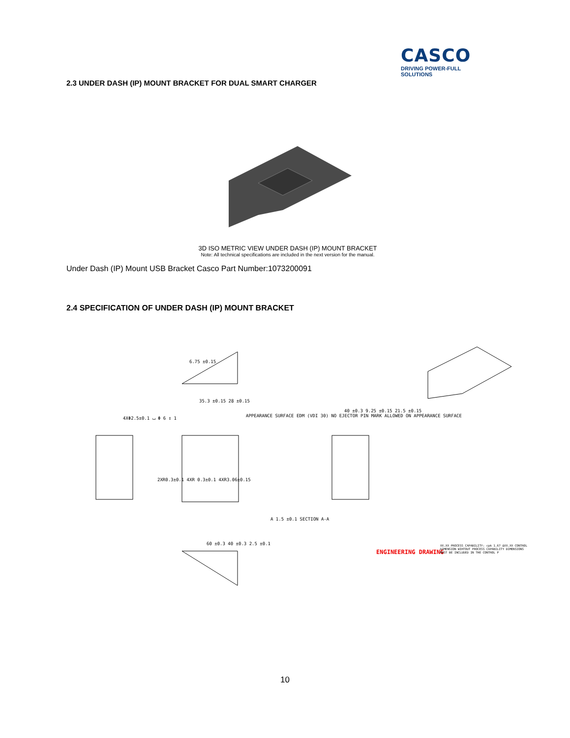CASCO
DRIVING POWER-FULL SOLUTIONS
2.3 UNDER DASH (IP) MOUNT BRACKET FOR DUAL SMART CHARGER
3D ISO METRIC VIEW UNDER DASH (IP) MOUNT BRACKET
Note: All technical specifications are included in the next version for the manual.
Under Dash (IP) Mount USB Bracket Casco Part Number:1073200091
2.4 SPECIFICATION OF UNDER DASH (IP) MOUNT BRACKET
6.75 ±0.15
35.3 ±0.15 28 ±0.15
4XΦ2.5±0.1 ⌴ Φ 6 ↧ 1
APPEARANCE SURFACE EDM (VDI 30) NO EJECTOR PIN MARK ALLOWED ON APPEARANCE SURFACE
40 ±0.3 9.25 ±0.15 21.5 ±0.15
2XR0.3±0.1 4XR 0.3±0.1 4XR3.06±0.15
A 1.5 ±0.1 SECTION A-A
60 ±0.3 40 ±0.3 2.5 ±0.1
ENGINEERING DRAWING
XX.XX PROCESS CAPABILITY: cpk 1.67 ΔXX.XX CONTROL DIMENSION WIHTOUT PROCESS CAPABILITY DIMENSIONS MUST BE INCLUDED IN THE CONTROL P
10